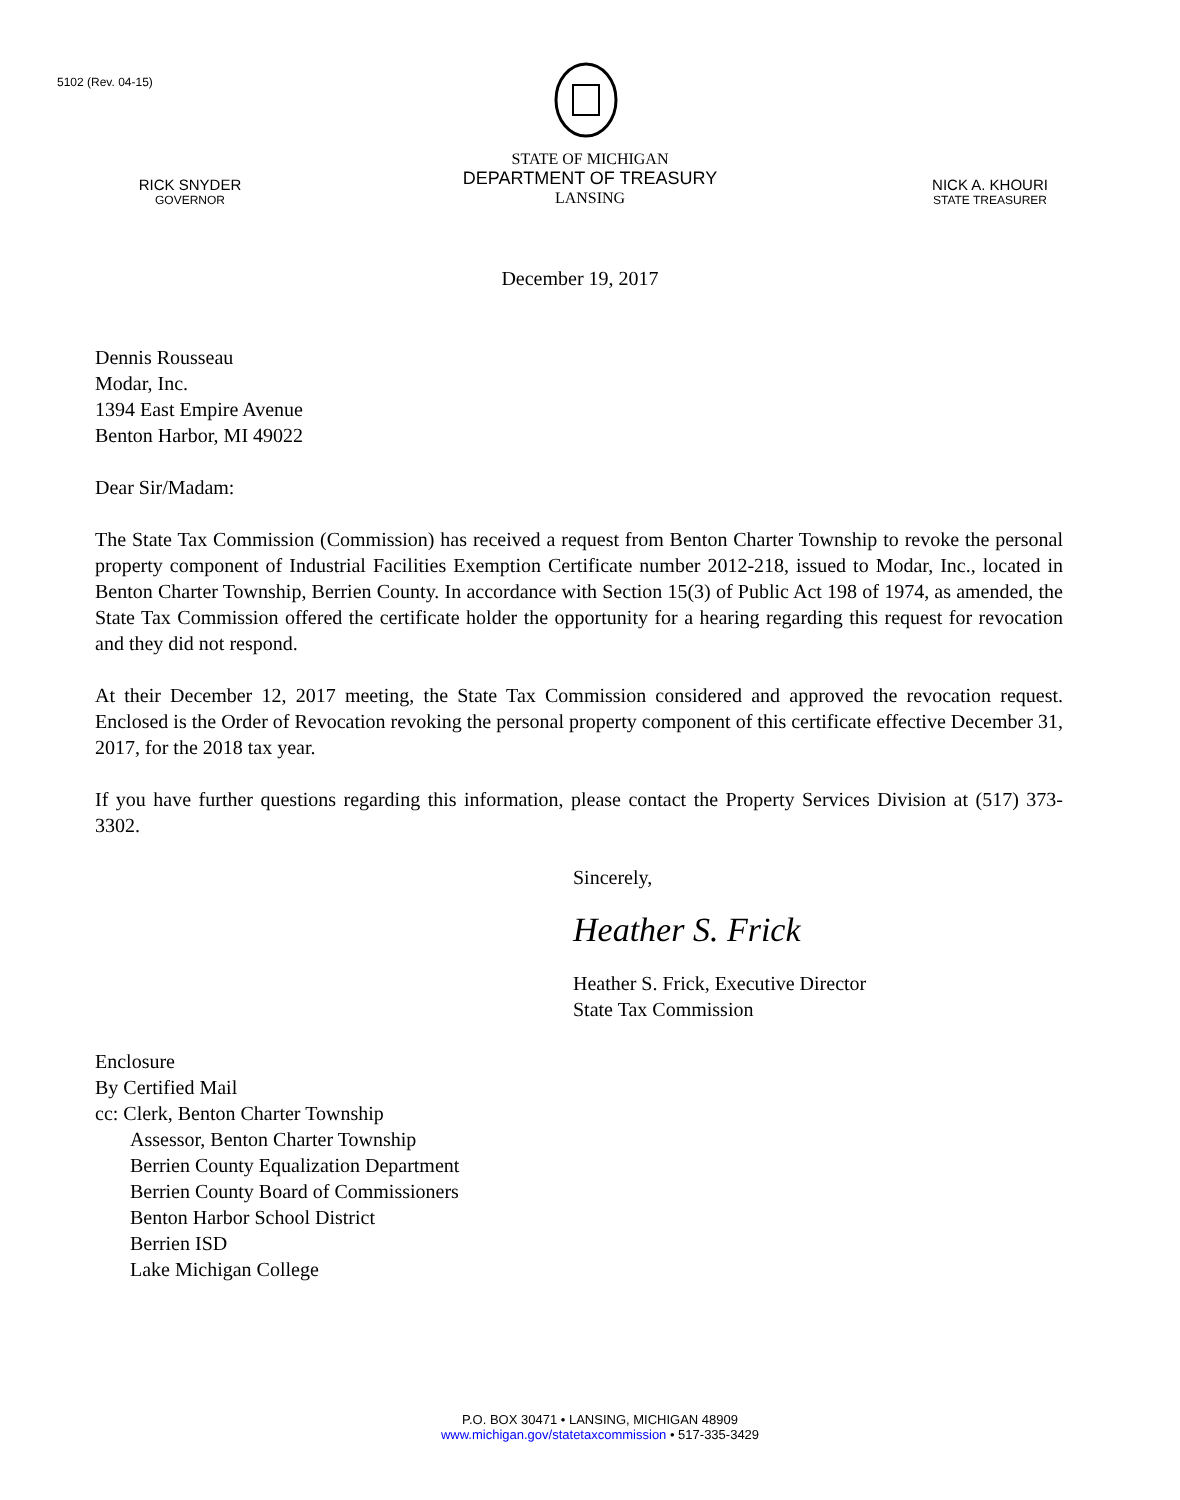5102 (Rev. 04-15)
RICK SNYDER
GOVERNOR
STATE OF MICHIGAN
DEPARTMENT OF TREASURY
LANSING
NICK A. KHOURI
STATE TREASURER
December 19, 2017
Dennis Rousseau
Modar, Inc.
1394 East Empire Avenue
Benton Harbor, MI 49022
Dear Sir/Madam:
The State Tax Commission (Commission) has received a request from Benton Charter Township to revoke the personal property component of Industrial Facilities Exemption Certificate number 2012-218, issued to Modar, Inc., located in Benton Charter Township, Berrien County. In accordance with Section 15(3) of Public Act 198 of 1974, as amended, the State Tax Commission offered the certificate holder the opportunity for a hearing regarding this request for revocation and they did not respond.
At their December 12, 2017 meeting, the State Tax Commission considered and approved the revocation request. Enclosed is the Order of Revocation revoking the personal property component of this certificate effective December 31, 2017, for the 2018 tax year.
If you have further questions regarding this information, please contact the Property Services Division at (517) 373-3302.
Sincerely,
Heather S. Frick
Heather S. Frick, Executive Director
State Tax Commission
Enclosure
By Certified Mail
cc: Clerk, Benton Charter Township
Assessor, Benton Charter Township
Berrien County Equalization Department
Berrien County Board of Commissioners
Benton Harbor School District
Berrien ISD
Lake Michigan College
P.O. BOX 30471 • LANSING, MICHIGAN 48909
www.michigan.gov/statetaxcommission • 517-335-3429